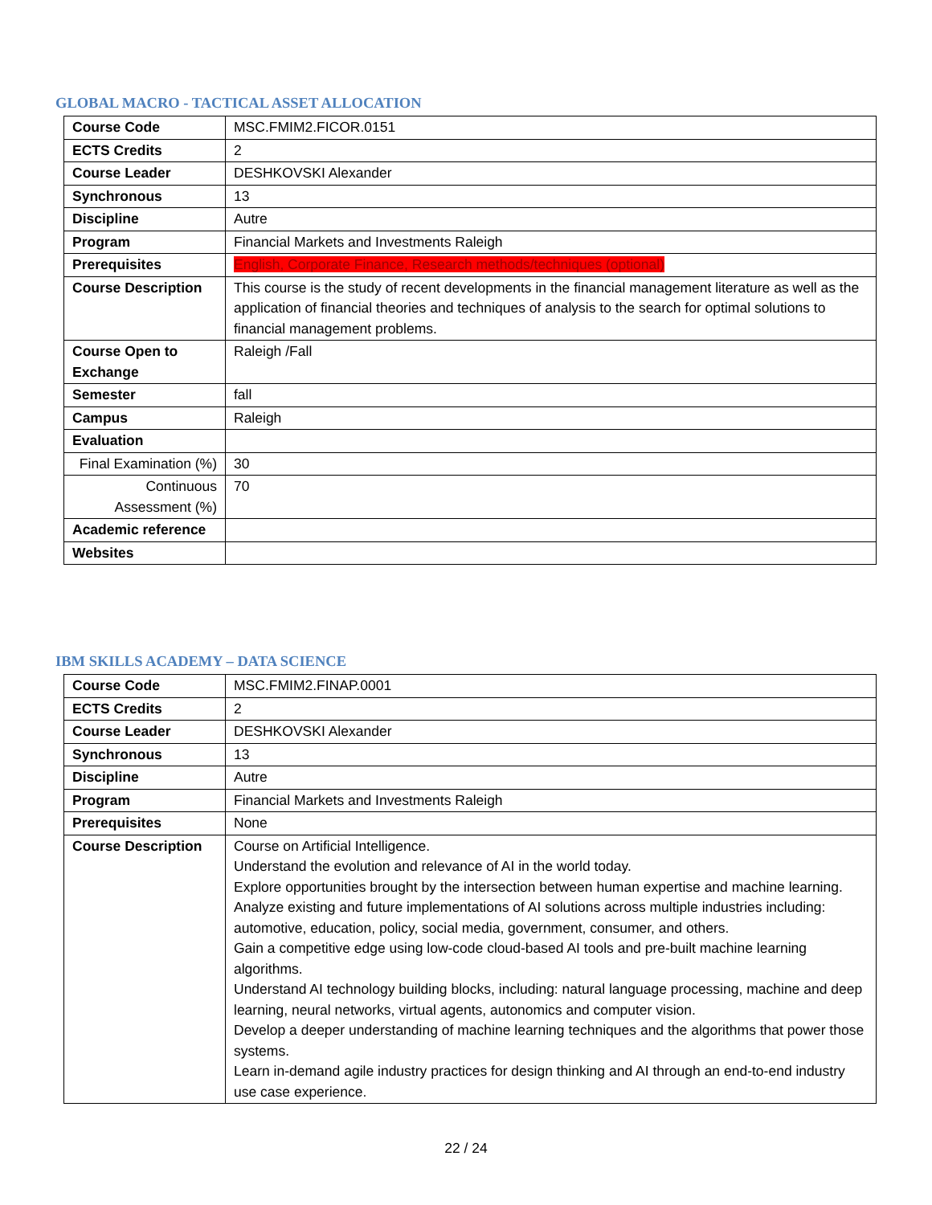GLOBAL MACRO - TACTICAL ASSET ALLOCATION
| Course Code | MSC.FMIM2.FICOR.0151 |
| ECTS Credits | 2 |
| Course Leader | DESHKOVSKI Alexander |
| Synchronous | 13 |
| Discipline | Autre |
| Program | Financial Markets and Investments Raleigh |
| Prerequisites | English, Corporate Finance, Research methods/techniques (optional) |
| Course Description | This course is the study of recent developments in the financial management literature as well as the application of financial theories and techniques of analysis to the search for optimal solutions to financial management problems. |
| Course Open to Exchange | Raleigh /Fall |
| Semester | fall |
| Campus | Raleigh |
| Evaluation | |
| Final Examination (%) | 30 |
| Continuous Assessment (%) | 70 |
| Academic reference | |
| Websites | |
IBM SKILLS ACADEMY – DATA SCIENCE
| Course Code | MSC.FMIM2.FINAP.0001 |
| ECTS Credits | 2 |
| Course Leader | DESHKOVSKI Alexander |
| Synchronous | 13 |
| Discipline | Autre |
| Program | Financial Markets and Investments Raleigh |
| Prerequisites | None |
| Course Description | Course on Artificial Intelligence. Understand the evolution and relevance of AI in the world today. Explore opportunities brought by the intersection between human expertise and machine learning. Analyze existing and future implementations of AI solutions across multiple industries including: automotive, education, policy, social media, government, consumer, and others. Gain a competitive edge using low-code cloud-based AI tools and pre-built machine learning algorithms. Understand AI technology building blocks, including: natural language processing, machine and deep learning, neural networks, virtual agents, autonomics and computer vision. Develop a deeper understanding of machine learning techniques and the algorithms that power those systems. Learn in-demand agile industry practices for design thinking and AI through an end-to-end industry use case experience. |
22 / 24